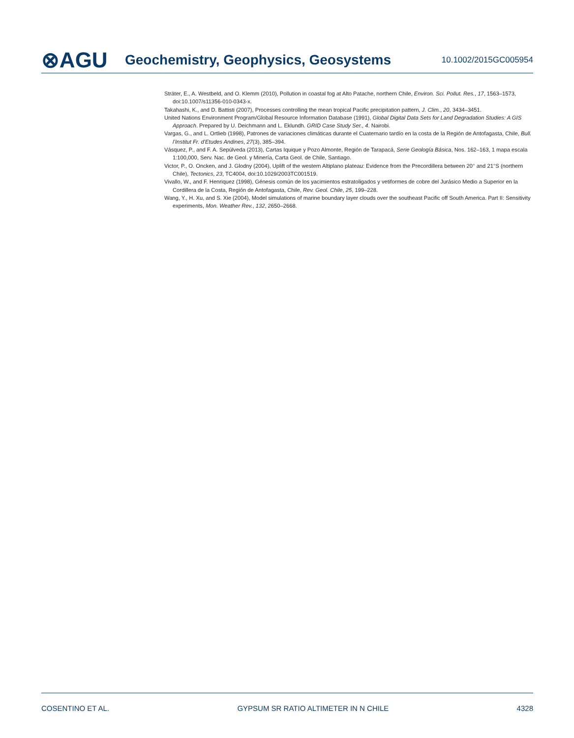⊗AGU
Geochemistry, Geophysics, Geosystems
10.1002/2015GC005954
Sträter, E., A. Westbeld, and O. Klemm (2010), Pollution in coastal fog at Alto Patache, northern Chile, Environ. Sci. Pollut. Res., 17, 1563–1573, doi:10.1007/s11356-010-0343-x.
Takahashi, K., and D. Battisti (2007), Processes controlling the mean tropical Pacific precipitation pattern, J. Clim., 20, 3434–3451.
United Nations Environment Program/Global Resource Information Database (1991), Global Digital Data Sets for Land Degradation Studies: A GIS Approach. Prepared by U. Deichmann and L. Eklundh. GRID Case Study Ser., 4. Nairobi.
Vargas, G., and L. Ortlieb (1998), Patrones de variaciones climáticas durante el Cuaternario tardío en la costa de la Región de Antofagasta, Chile, Bull. l’Institut Fr. d’Etudes Andines, 27(3), 385–394.
Vásquez, P., and F. A. Sepúlveda (2013), Cartas Iquique y Pozo Almonte, Región de Tarapacá, Serie Geología Básica, Nos. 162–163, 1 mapa escala 1:100,000, Serv. Nac. de Geol. y Minería, Carta Geol. de Chile, Santiago.
Victor, P., O. Oncken, and J. Glodny (2004), Uplift of the western Altiplano plateau: Evidence from the Precordillera between 20° and 21°S (northern Chile), Tectonics, 23, TC4004, doi:10.1029/2003TC001519.
Vivallo, W., and F. Henriquez (1998), Génesis común de los yacimientos estratoligados y vetiformes de cobre del Jurásico Medio a Superior en la Cordillera de la Costa, Región de Antofagasta, Chile, Rev. Geol. Chile, 25, 199–228.
Wang, Y., H. Xu, and S. Xie (2004), Model simulations of marine boundary layer clouds over the southeast Pacific off South America. Part II: Sensitivity experiments, Mon. Weather Rev., 132, 2650–2668.
COSENTINO ET AL. GYPSUM SR RATIO ALTIMETER IN N CHILE 4328